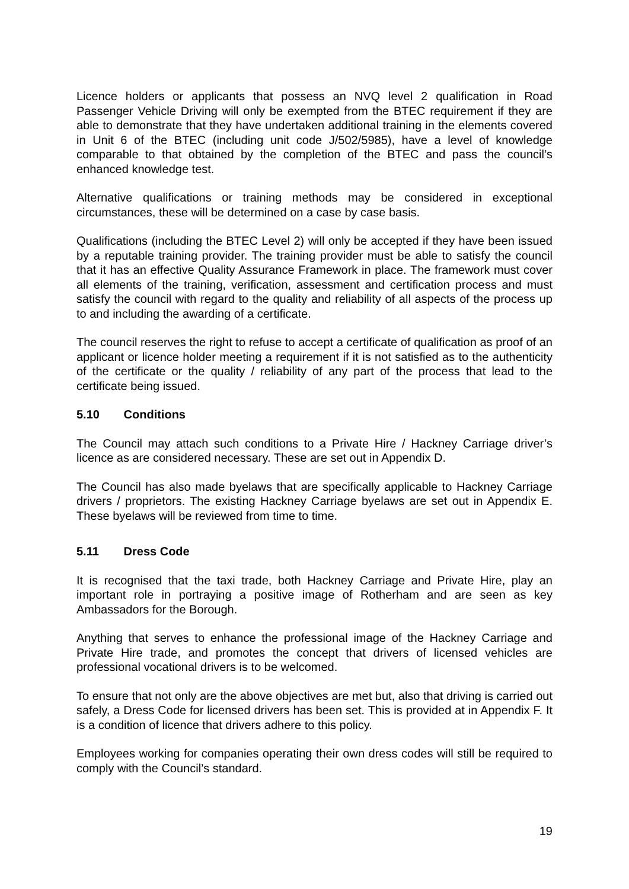Licence holders or applicants that possess an NVQ level 2 qualification in Road Passenger Vehicle Driving will only be exempted from the BTEC requirement if they are able to demonstrate that they have undertaken additional training in the elements covered in Unit 6 of the BTEC (including unit code J/502/5985), have a level of knowledge comparable to that obtained by the completion of the BTEC and pass the council’s enhanced knowledge test.
Alternative qualifications or training methods may be considered in exceptional circumstances, these will be determined on a case by case basis.
Qualifications (including the BTEC Level 2) will only be accepted if they have been issued by a reputable training provider. The training provider must be able to satisfy the council that it has an effective Quality Assurance Framework in place. The framework must cover all elements of the training, verification, assessment and certification process and must satisfy the council with regard to the quality and reliability of all aspects of the process up to and including the awarding of a certificate.
The council reserves the right to refuse to accept a certificate of qualification as proof of an applicant or licence holder meeting a requirement if it is not satisfied as to the authenticity of the certificate or the quality / reliability of any part of the process that lead to the certificate being issued.
5.10 Conditions
The Council may attach such conditions to a Private Hire / Hackney Carriage driver’s licence as are considered necessary. These are set out in Appendix D.
The Council has also made byelaws that are specifically applicable to Hackney Carriage drivers / proprietors. The existing Hackney Carriage byelaws are set out in Appendix E. These byelaws will be reviewed from time to time.
5.11 Dress Code
It is recognised that the taxi trade, both Hackney Carriage and Private Hire, play an important role in portraying a positive image of Rotherham and are seen as key Ambassadors for the Borough.
Anything that serves to enhance the professional image of the Hackney Carriage and Private Hire trade, and promotes the concept that drivers of licensed vehicles are professional vocational drivers is to be welcomed.
To ensure that not only are the above objectives are met but, also that driving is carried out safely, a Dress Code for licensed drivers has been set. This is provided at in Appendix F. It is a condition of licence that drivers adhere to this policy.
Employees working for companies operating their own dress codes will still be required to comply with the Council’s standard.
19